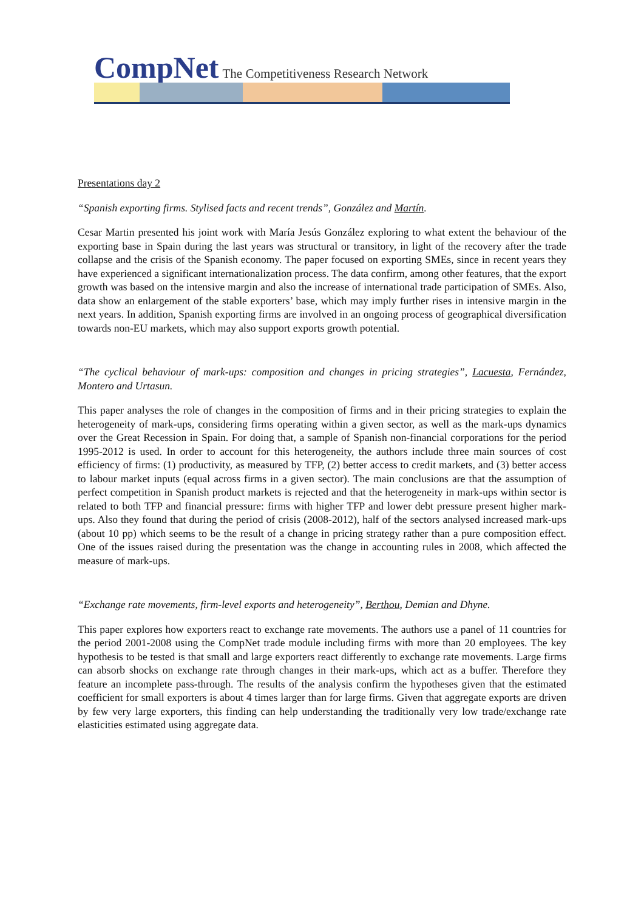CompNet The Competitiveness Research Network
Presentations day 2
“Spanish exporting firms. Stylised facts and recent trends”, González and Martín.
Cesar Martin presented his joint work with María Jesús González exploring to what extent the behaviour of the exporting base in Spain during the last years was structural or transitory, in light of the recovery after the trade collapse and the crisis of the Spanish economy. The paper focused on exporting SMEs, since in recent years they have experienced a significant internationalization process. The data confirm, among other features, that the export growth was based on the intensive margin and also the increase of international trade participation of SMEs. Also, data show an enlargement of the stable exporters’ base, which may imply further rises in intensive margin in the next years. In addition, Spanish exporting firms are involved in an ongoing process of geographical diversification towards non-EU markets, which may also support exports growth potential.
“The cyclical behaviour of mark-ups: composition and changes in pricing strategies”, Lacuesta, Fernández, Montero and Urtasun.
This paper analyses the role of changes in the composition of firms and in their pricing strategies to explain the heterogeneity of mark-ups, considering firms operating within a given sector, as well as the mark-ups dynamics over the Great Recession in Spain. For doing that, a sample of Spanish non-financial corporations for the period 1995-2012 is used. In order to account for this heterogeneity, the authors include three main sources of cost efficiency of firms: (1) productivity, as measured by TFP, (2) better access to credit markets, and (3) better access to labour market inputs (equal across firms in a given sector). The main conclusions are that the assumption of perfect competition in Spanish product markets is rejected and that the heterogeneity in mark-ups within sector is related to both TFP and financial pressure: firms with higher TFP and lower debt pressure present higher mark-ups. Also they found that during the period of crisis (2008-2012), half of the sectors analysed increased mark-ups (about 10 pp) which seems to be the result of a change in pricing strategy rather than a pure composition effect. One of the issues raised during the presentation was the change in accounting rules in 2008, which affected the measure of mark-ups.
“Exchange rate movements, firm-level exports and heterogeneity”, Berthou, Demian and Dhyne.
This paper explores how exporters react to exchange rate movements. The authors use a panel of 11 countries for the period 2001-2008 using the CompNet trade module including firms with more than 20 employees. The key hypothesis to be tested is that small and large exporters react differently to exchange rate movements. Large firms can absorb shocks on exchange rate through changes in their mark-ups, which act as a buffer. Therefore they feature an incomplete pass-through. The results of the analysis confirm the hypotheses given that the estimated coefficient for small exporters is about 4 times larger than for large firms. Given that aggregate exports are driven by few very large exporters, this finding can help understanding the traditionally very low trade/exchange rate elasticities estimated using aggregate data.